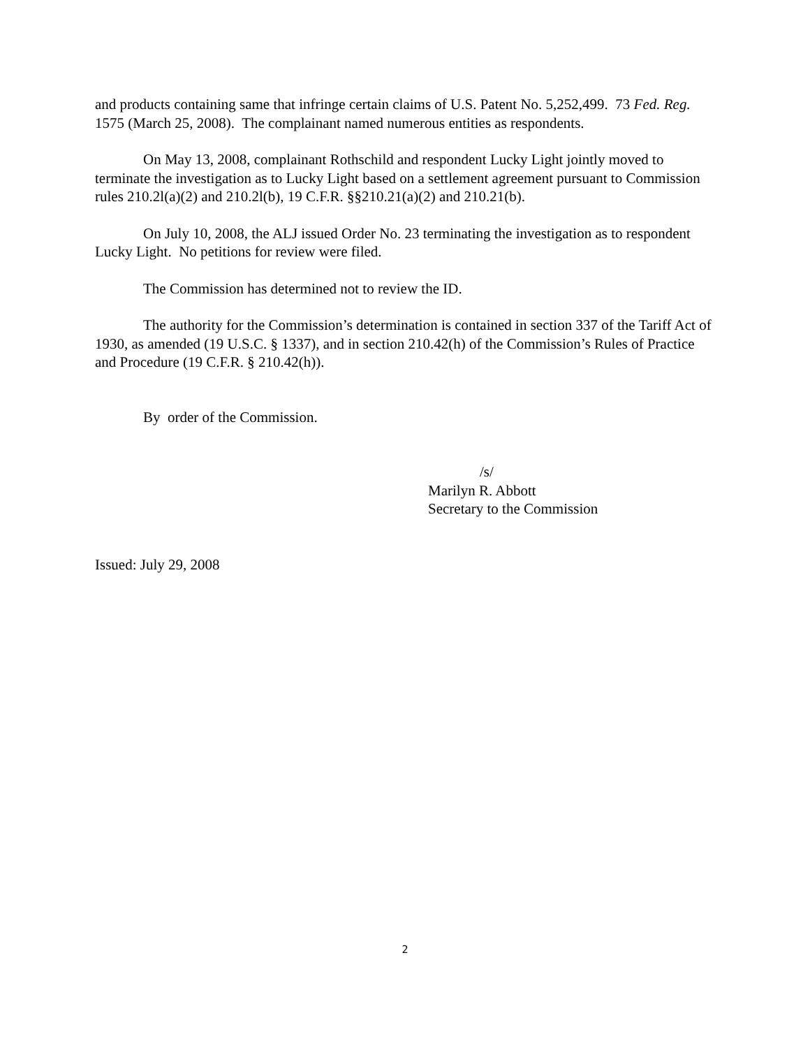and products containing same that infringe certain claims of U.S. Patent No. 5,252,499. 73 Fed. Reg. 1575 (March 25, 2008). The complainant named numerous entities as respondents.
On May 13, 2008, complainant Rothschild and respondent Lucky Light jointly moved to terminate the investigation as to Lucky Light based on a settlement agreement pursuant to Commission rules 210.2l(a)(2) and 210.2l(b), 19 C.F.R. §§210.21(a)(2) and 210.21(b).
On July 10, 2008, the ALJ issued Order No. 23 terminating the investigation as to respondent Lucky Light. No petitions for review were filed.
The Commission has determined not to review the ID.
The authority for the Commission’s determination is contained in section 337 of the Tariff Act of 1930, as amended (19 U.S.C. § 1337), and in section 210.42(h) of the Commission’s Rules of Practice and Procedure (19 C.F.R. § 210.42(h)).
By order of the Commission.
/s/
Marilyn R. Abbott
Secretary to the Commission
Issued: July 29, 2008
2